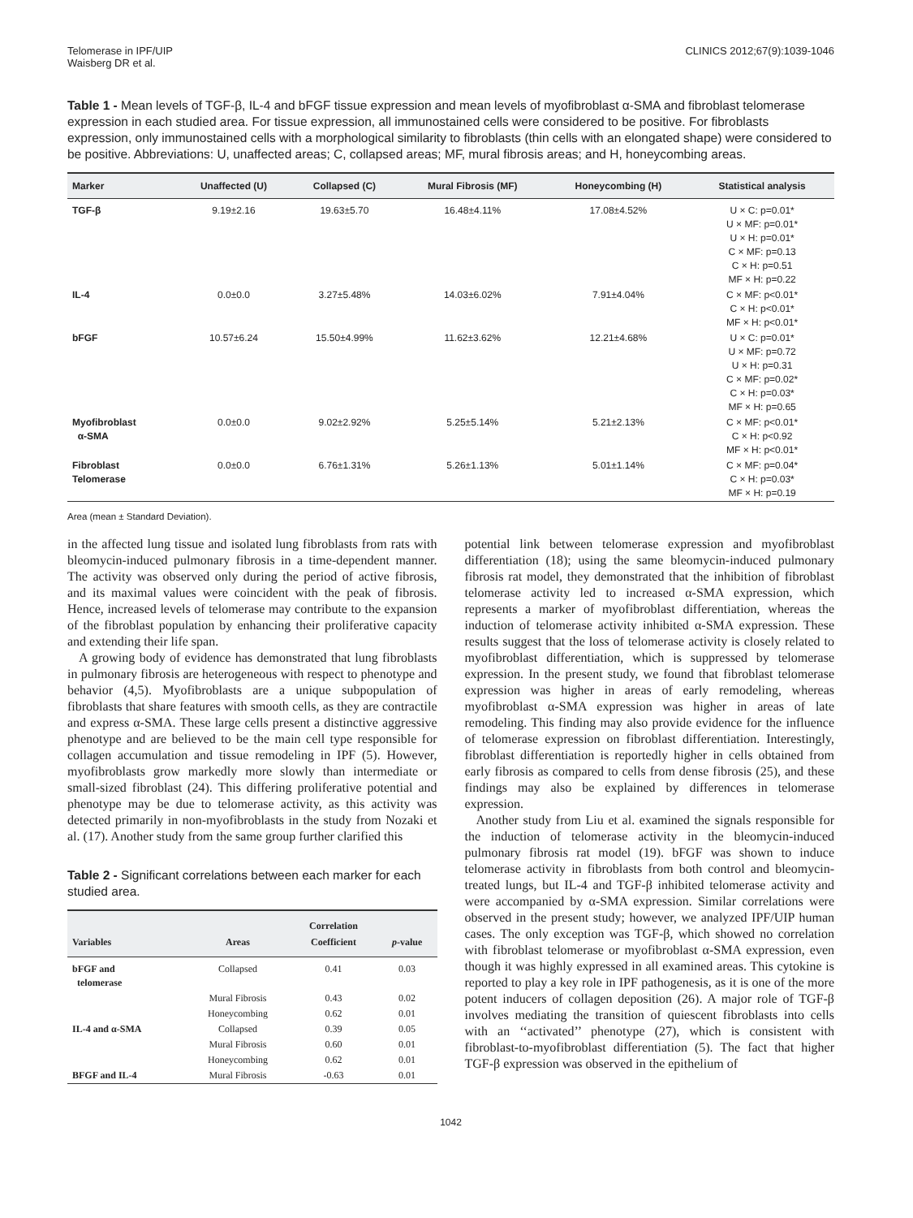Telomerase in IPF/UIP
Waisberg DR et al.
CLINICS 2012;67(9):1039-1046
Table 1 - Mean levels of TGF-β, IL-4 and bFGF tissue expression and mean levels of myofibroblast α-SMA and fibroblast telomerase expression in each studied area. For tissue expression, all immunostained cells were considered to be positive. For fibroblasts expression, only immunostained cells with a morphological similarity to fibroblasts (thin cells with an elongated shape) were considered to be positive. Abbreviations: U, unaffected areas; C, collapsed areas; MF, mural fibrosis areas; and H, honeycombing areas.
| Marker | Unaffected (U) | Collapsed (C) | Mural Fibrosis (MF) | Honeycombing (H) | Statistical analysis |
| --- | --- | --- | --- | --- | --- |
| TGF-β | 9.19±2.16 | 19.63±5.70 | 16.48±4.11% | 17.08±4.52% | U × C: p=0.01* U × MF: p=0.01* U × H: p=0.01* C × MF: p=0.13 C × H: p=0.51 MF × H: p=0.22 |
| IL-4 | 0.0±0.0 | 3.27±5.48% | 14.03±6.02% | 7.91±4.04% | C × MF: p<0.01* C × H: p<0.01* MF × H: p<0.01* |
| bFGF | 10.57±6.24 | 15.50±4.99% | 11.62±3.62% | 12.21±4.68% | U × C: p=0.01* U × MF: p=0.72 U × H: p=0.31 C × MF: p=0.02* C × H: p=0.03* MF × H: p=0.65 |
| Myofibroblast α-SMA | 0.0±0.0 | 9.02±2.92% | 5.25±5.14% | 5.21±2.13% | C × MF: p<0.01* C × H: p<0.92 MF × H: p<0.01* |
| Fibroblast Telomerase | 0.0±0.0 | 6.76±1.31% | 5.26±1.13% | 5.01±1.14% | C × MF: p=0.04* C × H: p=0.03* MF × H: p=0.19 |
Area (mean ± Standard Deviation).
in the affected lung tissue and isolated lung fibroblasts from rats with bleomycin-induced pulmonary fibrosis in a time-dependent manner. The activity was observed only during the period of active fibrosis, and its maximal values were coincident with the peak of fibrosis. Hence, increased levels of telomerase may contribute to the expansion of the fibroblast population by enhancing their proliferative capacity and extending their life span.
A growing body of evidence has demonstrated that lung fibroblasts in pulmonary fibrosis are heterogeneous with respect to phenotype and behavior (4,5). Myofibroblasts are a unique subpopulation of fibroblasts that share features with smooth cells, as they are contractile and express α-SMA. These large cells present a distinctive aggressive phenotype and are believed to be the main cell type responsible for collagen accumulation and tissue remodeling in IPF (5). However, myofibroblasts grow markedly more slowly than intermediate or small-sized fibroblast (24). This differing proliferative potential and phenotype may be due to telomerase activity, as this activity was detected primarily in non-myofibroblasts in the study from Nozaki et al. (17). Another study from the same group further clarified this
Table 2 - Significant correlations between each marker for each studied area.
| Variables | Areas | Correlation Coefficient | p -value |
| --- | --- | --- | --- |
| bFGF and telomerase | Collapsed | 0.41 | 0.03 |
| | Mural Fibrosis | 0.43 | 0.02 |
| | Honeycombing | 0.62 | 0.01 |
| IL-4 and α-SMA | Collapsed | 0.39 | 0.05 |
| | Mural Fibrosis | 0.60 | 0.01 |
| | Honeycombing | 0.62 | 0.01 |
| BFGF and IL-4 | Mural Fibrosis | -0.63 | 0.01 |
potential link between telomerase expression and myofibroblast differentiation (18); using the same bleomycin-induced pulmonary fibrosis rat model, they demonstrated that the inhibition of fibroblast telomerase activity led to increased α-SMA expression, which represents a marker of myofibroblast differentiation, whereas the induction of telomerase activity inhibited α-SMA expression. These results suggest that the loss of telomerase activity is closely related to myofibroblast differentiation, which is suppressed by telomerase expression. In the present study, we found that fibroblast telomerase expression was higher in areas of early remodeling, whereas myofibroblast α-SMA expression was higher in areas of late remodeling. This finding may also provide evidence for the influence of telomerase expression on fibroblast differentiation. Interestingly, fibroblast differentiation is reportedly higher in cells obtained from early fibrosis as compared to cells from dense fibrosis (25), and these findings may also be explained by differences in telomerase expression.
Another study from Liu et al. examined the signals responsible for the induction of telomerase activity in the bleomycin-induced pulmonary fibrosis rat model (19). bFGF was shown to induce telomerase activity in fibroblasts from both control and bleomycin-treated lungs, but IL-4 and TGF-β inhibited telomerase activity and were accompanied by α-SMA expression. Similar correlations were observed in the present study; however, we analyzed IPF/UIP human cases. The only exception was TGF-β, which showed no correlation with fibroblast telomerase or myofibroblast α-SMA expression, even though it was highly expressed in all examined areas. This cytokine is reported to play a key role in IPF pathogenesis, as it is one of the more potent inducers of collagen deposition (26). A major role of TGF-β involves mediating the transition of quiescent fibroblasts into cells with an ‘‘activated’’ phenotype (27), which is consistent with fibroblast-to-myofibroblast differentiation (5). The fact that higher TGF-β expression was observed in the epithelium of
1042